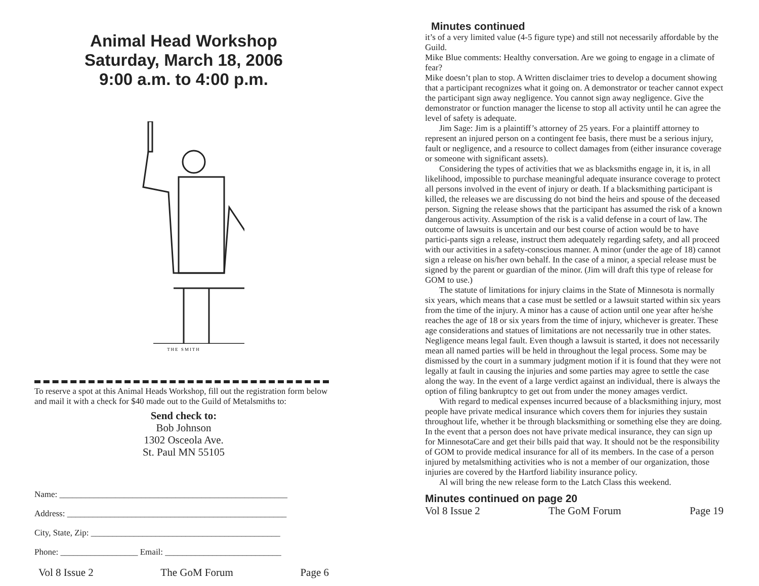Animal Head Workshop
Saturday, March 18, 2006
9:00 a.m. to 4:00 p.m.
THE SMITH
To reserve a spot at this Animal Heads Workshop, fill out the registration form below and mail it with a check for $40 made out to the Guild of Metalsmiths to:
Send check to:
Bob Johnson
1302 Osceola Ave.
St. Paul MN 55105
Name: _____________________________________________________
Address: ___________________________________________________
City, State, Zip: ____________________________________________
Phone: __________________ Email: ___________________________
Vol 8 Issue 2 The GoM Forum Page 6
Minutes continued
it’s of a very limited value (4-5 figure type) and still not necessarily affordable by the Guild.
Mike Blue comments: Healthy conversation. Are we going to engage in a climate of fear?
Mike doesn’t plan to stop. A Written disclaimer tries to develop a document showing that a participant recognizes what it going on. A demonstrator or teacher cannot expect the participant sign away negligence. You cannot sign away negligence. Give the demonstrator or function manager the license to stop all activity until he can agree the level of safety is adequate.
Jim Sage: Jim is a plaintiff’s attorney of 25 years. For a plaintiff attorney to represent an injured person on a contingent fee basis, there must be a serious injury, fault or negligence, and a resource to collect damages from (either insurance coverage or someone with significant assets).
Considering the types of activities that we as blacksmiths engage in, it is, in all likelihood, impossible to purchase meaningful adequate insurance coverage to protect all persons involved in the event of injury or death. If a blacksmithing participant is killed, the releases we are discussing do not bind the heirs and spouse of the deceased person. Signing the release shows that the participant has assumed the risk of a known dangerous activity. Assumption of the risk is a valid defense in a court of law. The outcome of lawsuits is uncertain and our best course of action would be to have partici-pants sign a release, instruct them adequately regarding safety, and all proceed with our activities in a safety-conscious manner. A minor (under the age of 18) cannot sign a release on his/her own behalf. In the case of a minor, a special release must be signed by the parent or guardian of the minor. (Jim will draft this type of release for GOM to use.)
The statute of limitations for injury claims in the State of Minnesota is normally six years, which means that a case must be settled or a lawsuit started within six years from the time of the injury. A minor has a cause of action until one year after he/she reaches the age of 18 or six years from the time of injury, whichever is greater. These age considerations and statues of limitations are not necessarily true in other states. Negligence means legal fault. Even though a lawsuit is started, it does not necessarily mean all named parties will be held in throughout the legal process. Some may be dismissed by the court in a summary judgment motion if it is found that they were not legally at fault in causing the injuries and some parties may agree to settle the case along the way. In the event of a large verdict against an individual, there is always the option of filing bankruptcy to get out from under the money amages verdict.
With regard to medical expenses incurred because of a blacksmithing injury, most people have private medical insurance which covers them for injuries they sustain throughout life, whether it be through blacksmithing or something else they are doing. In the event that a person does not have private medical insurance, they can sign up for MinnesotaCare and get their bills paid that way. It should not be the responsibility of GOM to provide medical insurance for all of its members. In the case of a person injured by metalsmithing activities who is not a member of our organization, those injuries are covered by the Hartford liability insurance policy.
Al will bring the new release form to the Latch Class this weekend.
Minutes continued on page 20
Vol 8 Issue 2 The GoM Forum Page 19